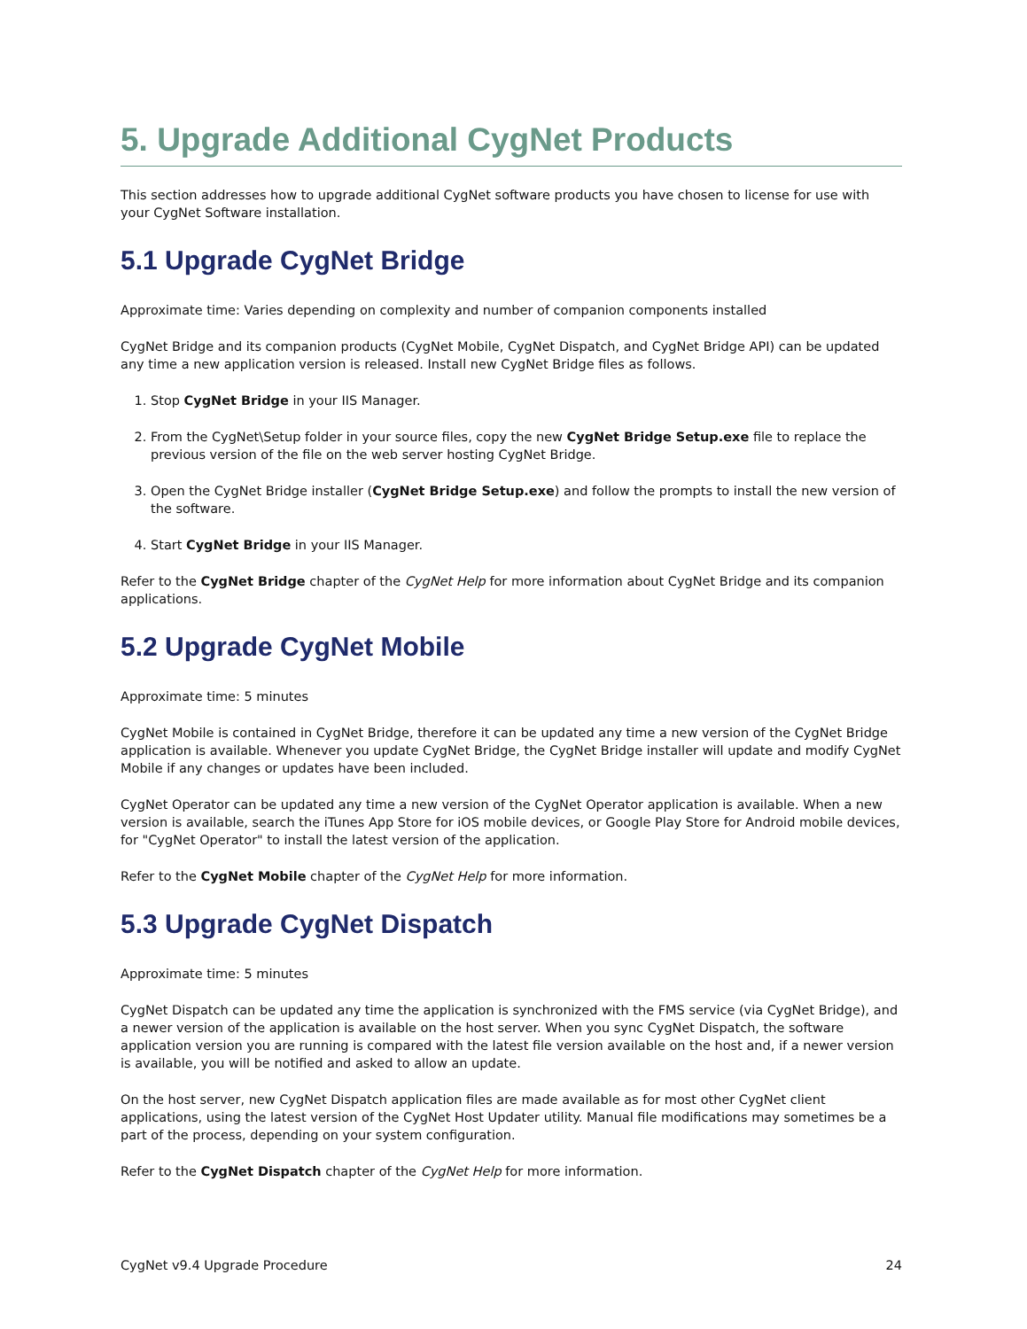5. Upgrade Additional CygNet Products
This section addresses how to upgrade additional CygNet software products you have chosen to license for use with your CygNet Software installation.
5.1 Upgrade CygNet Bridge
Approximate time: Varies depending on complexity and number of companion components installed
CygNet Bridge and its companion products (CygNet Mobile, CygNet Dispatch, and CygNet Bridge API) can be updated any time a new application version is released. Install new CygNet Bridge files as follows.
1. Stop CygNet Bridge in your IIS Manager.
2. From the CygNet\Setup folder in your source files, copy the new CygNet Bridge Setup.exe file to replace the previous version of the file on the web server hosting CygNet Bridge.
3. Open the CygNet Bridge installer (CygNet Bridge Setup.exe) and follow the prompts to install the new version of the software.
4. Start CygNet Bridge in your IIS Manager.
Refer to the CygNet Bridge chapter of the CygNet Help for more information about CygNet Bridge and its companion applications.
5.2 Upgrade CygNet Mobile
Approximate time: 5 minutes
CygNet Mobile is contained in CygNet Bridge, therefore it can be updated any time a new version of the CygNet Bridge application is available. Whenever you update CygNet Bridge, the CygNet Bridge installer will update and modify CygNet Mobile if any changes or updates have been included.
CygNet Operator can be updated any time a new version of the CygNet Operator application is available. When a new version is available, search the iTunes App Store for iOS mobile devices, or Google Play Store for Android mobile devices, for "CygNet Operator" to install the latest version of the application.
Refer to the CygNet Mobile chapter of the CygNet Help for more information.
5.3 Upgrade CygNet Dispatch
Approximate time: 5 minutes
CygNet Dispatch can be updated any time the application is synchronized with the FMS service (via CygNet Bridge), and a newer version of the application is available on the host server. When you sync CygNet Dispatch, the software application version you are running is compared with the latest file version available on the host and, if a newer version is available, you will be notified and asked to allow an update.
On the host server, new CygNet Dispatch application files are made available as for most other CygNet client applications, using the latest version of the CygNet Host Updater utility. Manual file modifications may sometimes be a part of the process, depending on your system configuration.
Refer to the CygNet Dispatch chapter of the CygNet Help for more information.
CygNet v9.4 Upgrade Procedure 24